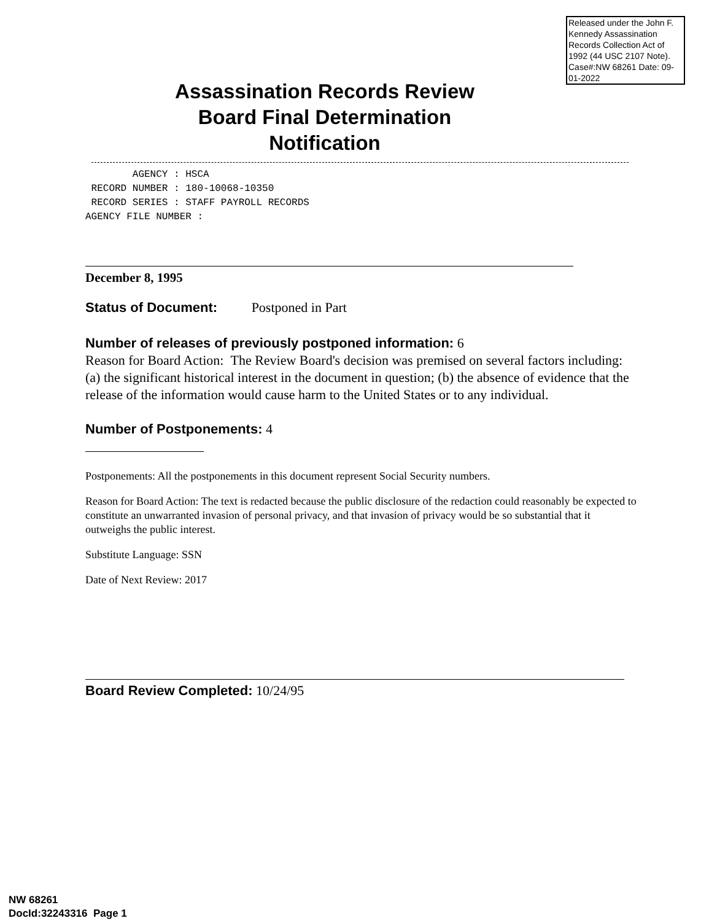Released under the John F. Kennedy Assassination Records Collection Act of 1992 (44 USC 2107 Note). Case#:NW 68261 Date: 09-01-2022
Assassination Records Review Board Final Determination Notification
        AGENCY : HSCA
 RECORD NUMBER : 180-10068-10350
 RECORD SERIES : STAFF PAYROLL RECORDS
AGENCY FILE NUMBER :
December 8, 1995
Status of Document: Postponed in Part
Number of releases of previously postponed information: 6
Reason for Board Action: The Review Board's decision was premised on several factors including: (a) the significant historical interest in the document in question; (b) the absence of evidence that the release of the information would cause harm to the United States or to any individual.
Number of Postponements: 4
Postponements: All the postponements in this document represent Social Security numbers.
Reason for Board Action: The text is redacted because the public disclosure of the redaction could reasonably be expected to constitute an unwarranted invasion of personal privacy, and that invasion of privacy would be so substantial that it outweighs the public interest.
Substitute Language: SSN
Date of Next Review: 2017
Board Review Completed: 10/24/95
NW 68261
DocId:32243316 Page 1